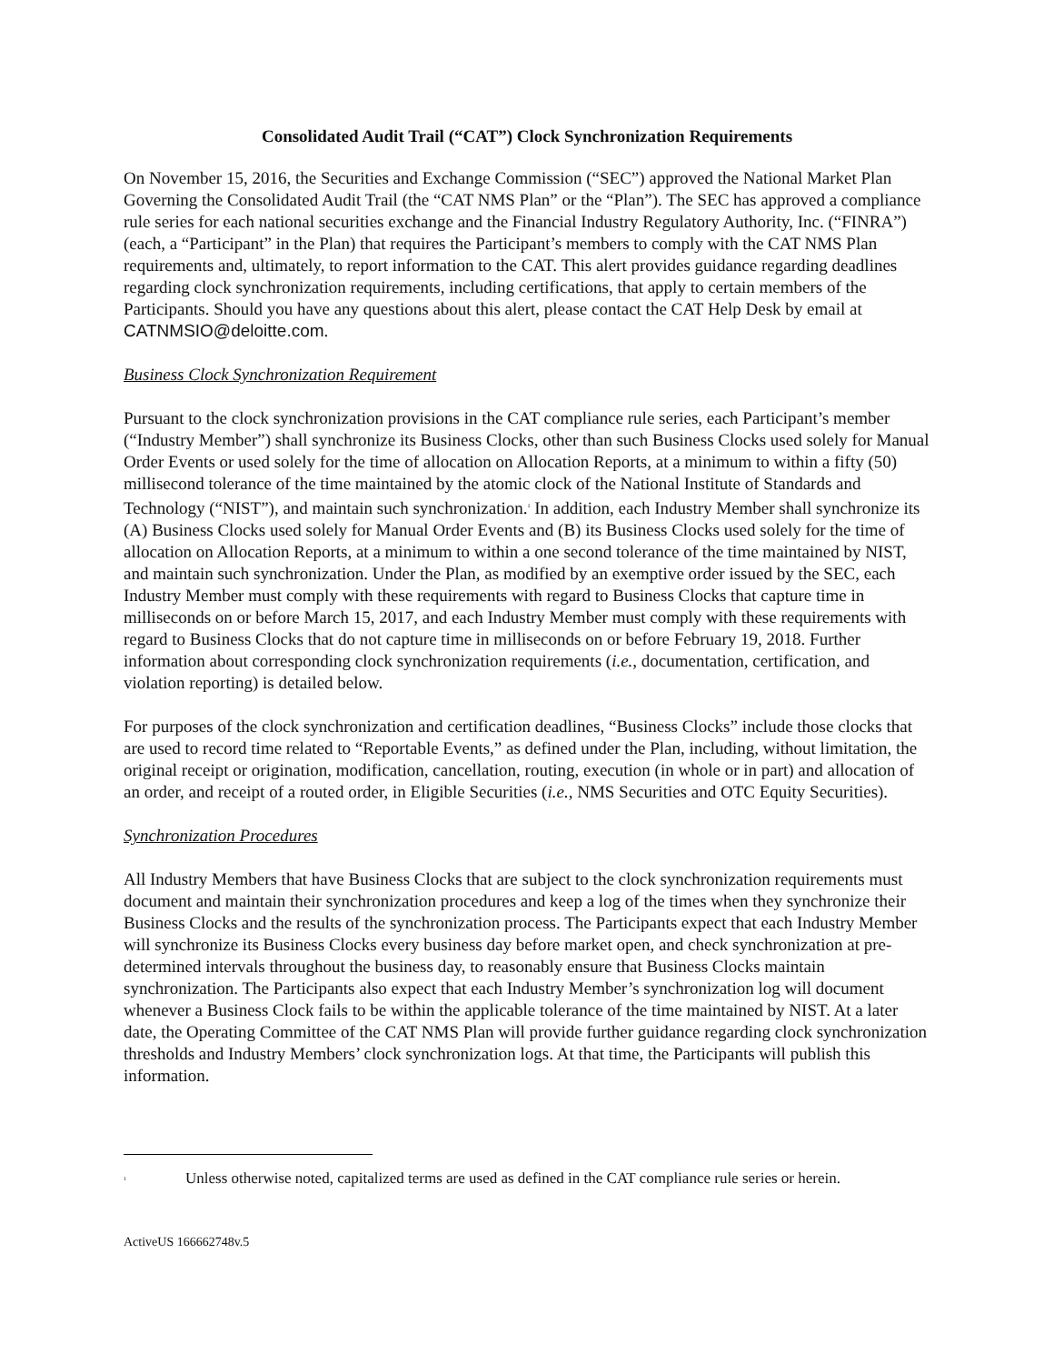Consolidated Audit Trail (“CAT”) Clock Synchronization Requirements
On November 15, 2016, the Securities and Exchange Commission (“SEC”) approved the National Market Plan Governing the Consolidated Audit Trail (the “CAT NMS Plan” or the “Plan”). The SEC has approved a compliance rule series for each national securities exchange and the Financial Industry Regulatory Authority, Inc. (“FINRA”) (each, a “Participant” in the Plan) that requires the Participant’s members to comply with the CAT NMS Plan requirements and, ultimately, to report information to the CAT. This alert provides guidance regarding deadlines regarding clock synchronization requirements, including certifications, that apply to certain members of the Participants. Should you have any questions about this alert, please contact the CAT Help Desk by email at CATNMSIO@deloitte.com.
Business Clock Synchronization Requirement
Pursuant to the clock synchronization provisions in the CAT compliance rule series, each Participant’s member (“Industry Member”) shall synchronize its Business Clocks, other than such Business Clocks used solely for Manual Order Events or used solely for the time of allocation on Allocation Reports, at a minimum to within a fifty (50) millisecond tolerance of the time maintained by the atomic clock of the National Institute of Standards and Technology (“NIST”), and maintain such synchronization.<sup>1</sup> In addition, each Industry Member shall synchronize its (A) Business Clocks used solely for Manual Order Events and (B) its Business Clocks used solely for the time of allocation on Allocation Reports, at a minimum to within a one second tolerance of the time maintained by NIST, and maintain such synchronization. Under the Plan, as modified by an exemptive order issued by the SEC, each Industry Member must comply with these requirements with regard to Business Clocks that capture time in milliseconds on or before March 15, 2017, and each Industry Member must comply with these requirements with regard to Business Clocks that do not capture time in milliseconds on or before February 19, 2018. Further information about corresponding clock synchronization requirements (i.e., documentation, certification, and violation reporting) is detailed below.
For purposes of the clock synchronization and certification deadlines, “Business Clocks” include those clocks that are used to record time related to “Reportable Events,” as defined under the Plan, including, without limitation, the original receipt or origination, modification, cancellation, routing, execution (in whole or in part) and allocation of an order, and receipt of a routed order, in Eligible Securities (i.e., NMS Securities and OTC Equity Securities).
Synchronization Procedures
All Industry Members that have Business Clocks that are subject to the clock synchronization requirements must document and maintain their synchronization procedures and keep a log of the times when they synchronize their Business Clocks and the results of the synchronization process. The Participants expect that each Industry Member will synchronize its Business Clocks every business day before market open, and check synchronization at pre-determined intervals throughout the business day, to reasonably ensure that Business Clocks maintain synchronization. The Participants also expect that each Industry Member’s synchronization log will document whenever a Business Clock fails to be within the applicable tolerance of the time maintained by NIST. At a later date, the Operating Committee of the CAT NMS Plan will provide further guidance regarding clock synchronization thresholds and Industry Members’ clock synchronization logs. At that time, the Participants will publish this information.
<sup>1</sup> Unless otherwise noted, capitalized terms are used as defined in the CAT compliance rule series or herein.
ActiveUS 166662748v.5